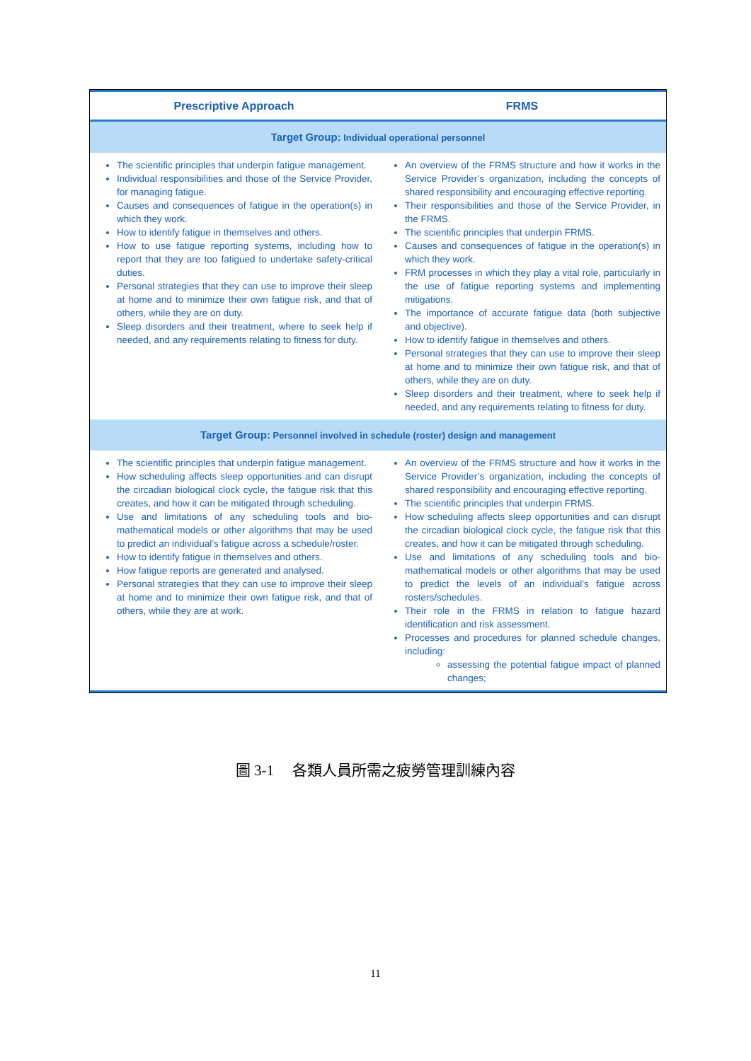| Prescriptive Approach | FRMS |
| --- | --- |
| Target Group: Individual operational personnel | |
| The scientific principles that underpin fatigue management. Individual responsibilities and those of the Service Provider, for managing fatigue. Causes and consequences of fatigue in the operation(s) in which they work. How to identify fatigue in themselves and others. How to use fatigue reporting systems, including how to report that they are too fatigued to undertake safety-critical duties. Personal strategies that they can use to improve their sleep at home and to minimize their own fatigue risk, and that of others, while they are on duty. Sleep disorders and their treatment, where to seek help if needed, and any requirements relating to fitness for duty. | An overview of the FRMS structure and how it works in the Service Provider’s organization, including the concepts of shared responsibility and encouraging effective reporting. Their responsibilities and those of the Service Provider, in the FRMS. The scientific principles that underpin FRMS. Causes and consequences of fatigue in the operation(s) in which they work. FRM processes in which they play a vital role, particularly in the use of fatigue reporting systems and implementing mitigations. The importance of accurate fatigue data (both subjective and objective). How to identify fatigue in themselves and others. Personal strategies that they can use to improve their sleep at home and to minimize their own fatigue risk, and that of others, while they are on duty. Sleep disorders and their treatment, where to seek help if needed, and any requirements relating to fitness for duty. |
| Target Group: Personnel involved in schedule (roster) design and management | |
| The scientific principles that underpin fatigue management. How scheduling affects sleep opportunities and can disrupt the circadian biological clock cycle, the fatigue risk that this creates, and how it can be mitigated through scheduling. Use and limitations of any scheduling tools and bio-mathematical models or other algorithms that may be used to predict an individual’s fatigue across a schedule/roster. How to identify fatigue in themselves and others. How fatigue reports are generated and analysed. Personal strategies that they can use to improve their sleep at home and to minimize their own fatigue risk, and that of others, while they are at work. | An overview of the FRMS structure and how it works in the Service Provider’s organization, including the concepts of shared responsibility and encouraging effective reporting. The scientific principles that underpin FRMS. How scheduling affects sleep opportunities and can disrupt the circadian biological clock cycle, the fatigue risk that this creates, and how it can be mitigated through scheduling. Use and limitations of any scheduling tools and bio-mathematical models or other algorithms that may be used to predict the levels of an individual’s fatigue across rosters/schedules. Their role in the FRMS in relation to fatigue hazard identification and risk assessment. Processes and procedures for planned schedule changes, including: assessing the potential fatigue impact of planned changes; |
圖 3-1　 各類人員所需之疲勞管理訓練內容
11